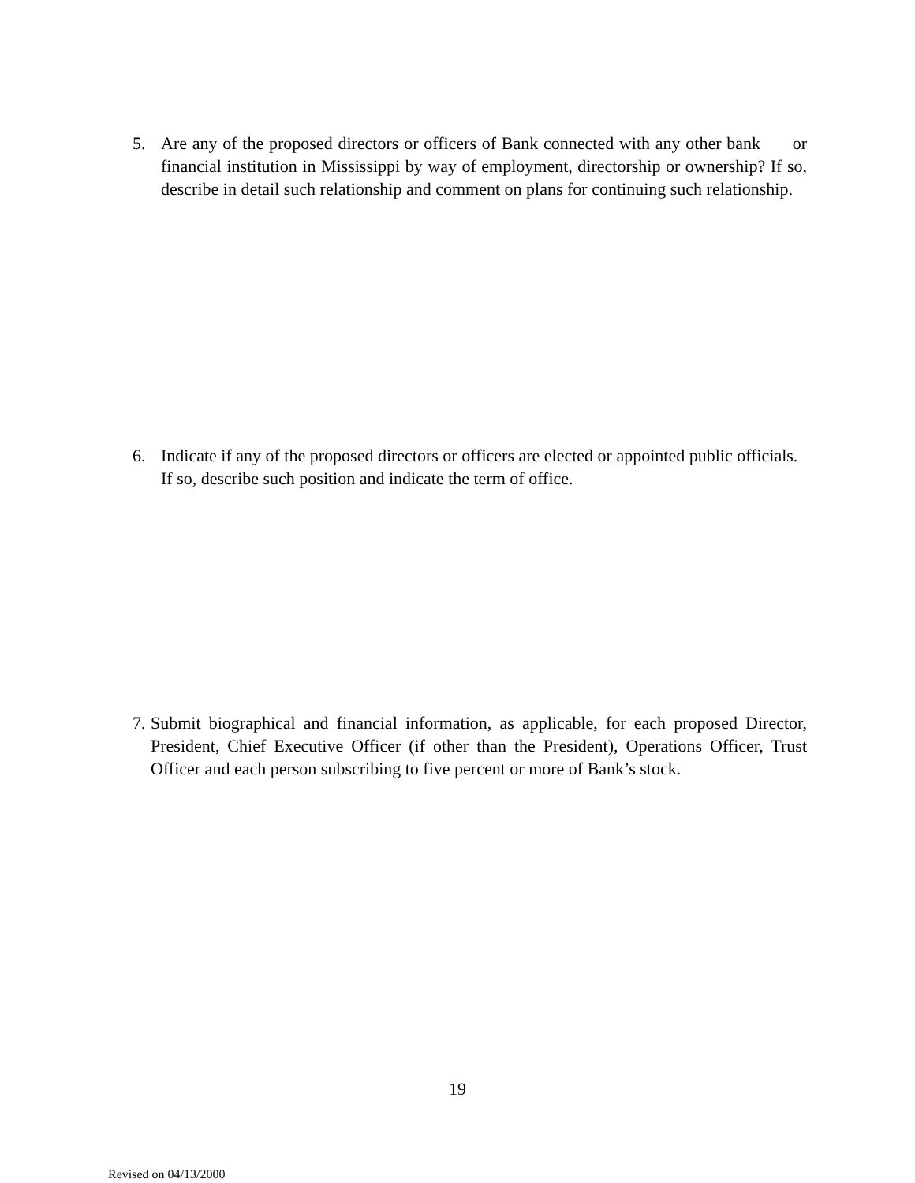5. Are any of the proposed directors or officers of Bank connected with any other bank or financial institution in Mississippi by way of employment, directorship or ownership? If so, describe in detail such relationship and comment on plans for continuing such relationship.
6. Indicate if any of the proposed directors or officers are elected or appointed public officials. If so, describe such position and indicate the term of office.
7. Submit biographical and financial information, as applicable, for each proposed Director, President, Chief Executive Officer (if other than the President), Operations Officer, Trust Officer and each person subscribing to five percent or more of Bank’s stock.
19
Revised on 04/13/2000